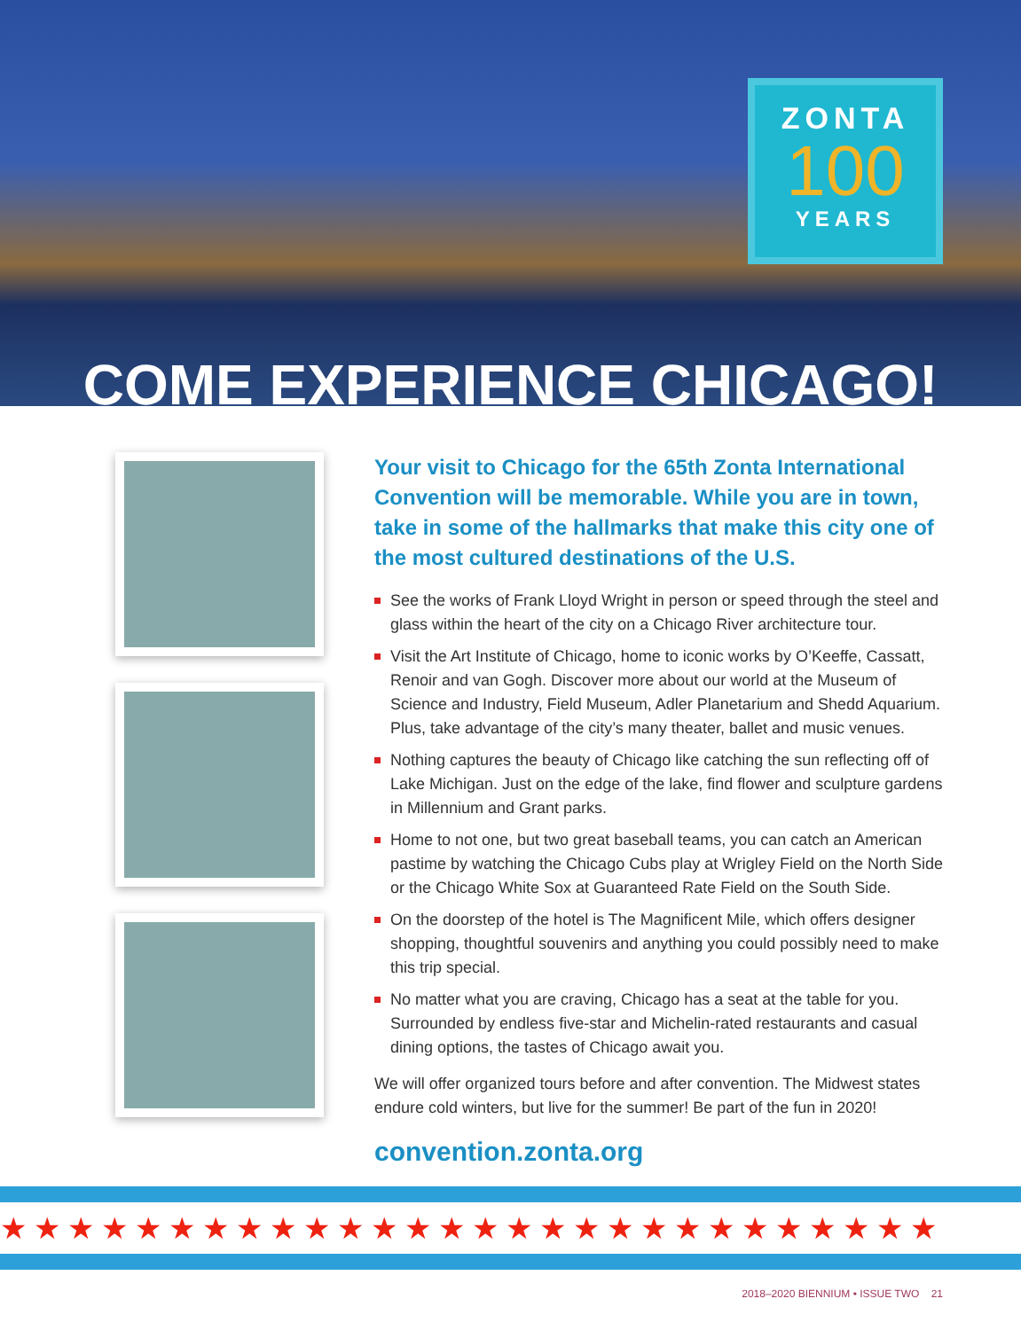ZONTA
100
YEARS
COME EXPERIENCE CHICAGO!
Your visit to Chicago for the 65th Zonta International Convention will be memorable. While you are in town, take in some of the hallmarks that make this city one of the most cultured destinations of the U.S.
See the works of Frank Lloyd Wright in person or speed through the steel and glass within the heart of the city on a Chicago River architecture tour.
Visit the Art Institute of Chicago, home to iconic works by O’Keeffe, Cassatt, Renoir and van Gogh. Discover more about our world at the Museum of Science and Industry, Field Museum, Adler Planetarium and Shedd Aquarium. Plus, take advantage of the city’s many theater, ballet and music venues.
Nothing captures the beauty of Chicago like catching the sun reflecting off of Lake Michigan. Just on the edge of the lake, find flower and sculpture gardens in Millennium and Grant parks.
Home to not one, but two great baseball teams, you can catch an American pastime by watching the Chicago Cubs play at Wrigley Field on the North Side or the Chicago White Sox at Guaranteed Rate Field on the South Side.
On the doorstep of the hotel is The Magnificent Mile, which offers designer shopping, thoughtful souvenirs and anything you could possibly need to make this trip special.
No matter what you are craving, Chicago has a seat at the table for you. Surrounded by endless five-star and Michelin-rated restaurants and casual dining options, the tastes of Chicago await you.
We will offer organized tours before and after convention. The Midwest states endure cold winters, but live for the summer! Be part of the fun in 2020!
convention.zonta.org
★★★★★★★★★★★★★★★★★★★★★★★★★★★★
2018–2020 BIENNIUM • ISSUE TWO 21